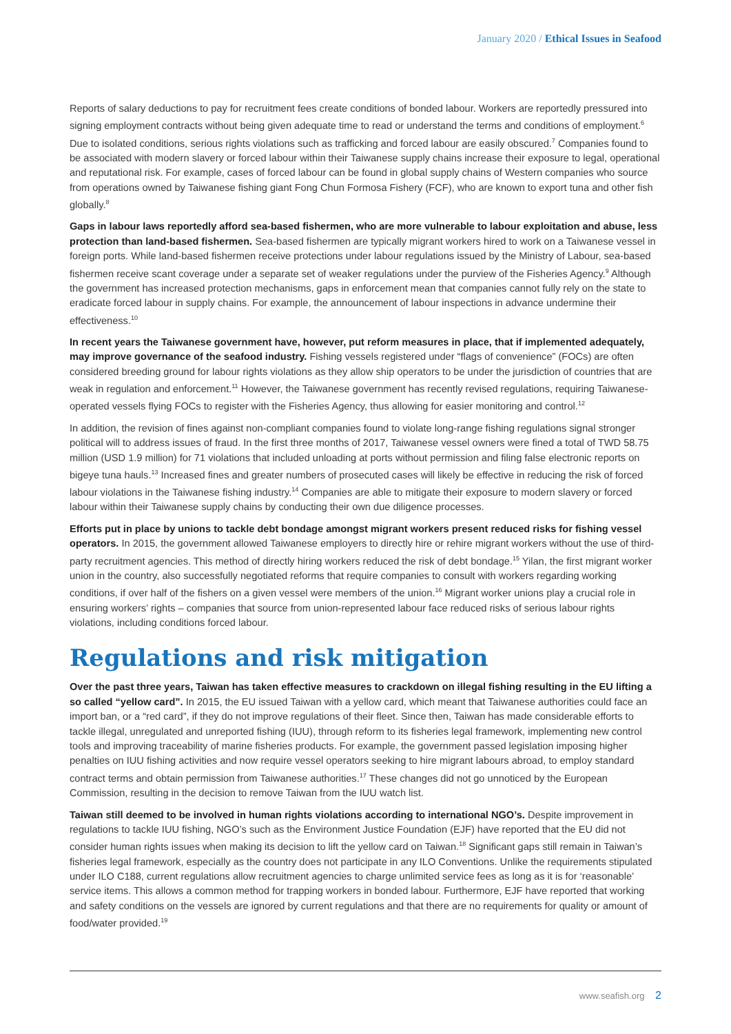January 2020 / Ethical Issues in Seafood
Reports of salary deductions to pay for recruitment fees create conditions of bonded labour. Workers are reportedly pressured into signing employment contracts without being given adequate time to read or understand the terms and conditions of employment.<sup>6</sup> Due to isolated conditions, serious rights violations such as trafficking and forced labour are easily obscured.<sup>7</sup> Companies found to be associated with modern slavery or forced labour within their Taiwanese supply chains increase their exposure to legal, operational and reputational risk. For example, cases of forced labour can be found in global supply chains of Western companies who source from operations owned by Taiwanese fishing giant Fong Chun Formosa Fishery (FCF), who are known to export tuna and other fish globally.<sup>8</sup>
Gaps in labour laws reportedly afford sea-based fishermen, who are more vulnerable to labour exploitation and abuse, less protection than land-based fishermen. Sea-based fishermen are typically migrant workers hired to work on a Taiwanese vessel in foreign ports. While land-based fishermen receive protections under labour regulations issued by the Ministry of Labour, sea-based fishermen receive scant coverage under a separate set of weaker regulations under the purview of the Fisheries Agency.<sup>9</sup> Although the government has increased protection mechanisms, gaps in enforcement mean that companies cannot fully rely on the state to eradicate forced labour in supply chains. For example, the announcement of labour inspections in advance undermine their effectiveness.<sup>10</sup>
In recent years the Taiwanese government have, however, put reform measures in place, that if implemented adequately, may improve governance of the seafood industry. Fishing vessels registered under “flags of convenience” (FOCs) are often considered breeding ground for labour rights violations as they allow ship operators to be under the jurisdiction of countries that are weak in regulation and enforcement.<sup>11</sup> However, the Taiwanese government has recently revised regulations, requiring Taiwanese-operated vessels flying FOCs to register with the Fisheries Agency, thus allowing for easier monitoring and control.<sup>12</sup>
In addition, the revision of fines against non-compliant companies found to violate long-range fishing regulations signal stronger political will to address issues of fraud. In the first three months of 2017, Taiwanese vessel owners were fined a total of TWD 58.75 million (USD 1.9 million) for 71 violations that included unloading at ports without permission and filing false electronic reports on bigeye tuna hauls.<sup>13</sup> Increased fines and greater numbers of prosecuted cases will likely be effective in reducing the risk of forced labour violations in the Taiwanese fishing industry.<sup>14</sup> Companies are able to mitigate their exposure to modern slavery or forced labour within their Taiwanese supply chains by conducting their own due diligence processes.
Efforts put in place by unions to tackle debt bondage amongst migrant workers present reduced risks for fishing vessel operators. In 2015, the government allowed Taiwanese employers to directly hire or rehire migrant workers without the use of third-party recruitment agencies. This method of directly hiring workers reduced the risk of debt bondage.<sup>15</sup> Yilan, the first migrant worker union in the country, also successfully negotiated reforms that require companies to consult with workers regarding working conditions, if over half of the fishers on a given vessel were members of the union.<sup>16</sup> Migrant worker unions play a crucial role in ensuring workers’ rights – companies that source from union-represented labour face reduced risks of serious labour rights violations, including conditions forced labour.
Regulations and risk mitigation
Over the past three years, Taiwan has taken effective measures to crackdown on illegal fishing resulting in the EU lifting a so called “yellow card”. In 2015, the EU issued Taiwan with a yellow card, which meant that Taiwanese authorities could face an import ban, or a “red card”, if they do not improve regulations of their fleet. Since then, Taiwan has made considerable efforts to tackle illegal, unregulated and unreported fishing (IUU), through reform to its fisheries legal framework, implementing new control tools and improving traceability of marine fisheries products. For example, the government passed legislation imposing higher penalties on IUU fishing activities and now require vessel operators seeking to hire migrant labours abroad, to employ standard contract terms and obtain permission from Taiwanese authorities.<sup>17</sup> These changes did not go unnoticed by the European Commission, resulting in the decision to remove Taiwan from the IUU watch list.
Taiwan still deemed to be involved in human rights violations according to international NGO’s. Despite improvement in regulations to tackle IUU fishing, NGO’s such as the Environment Justice Foundation (EJF) have reported that the EU did not consider human rights issues when making its decision to lift the yellow card on Taiwan.<sup>18</sup> Significant gaps still remain in Taiwan’s fisheries legal framework, especially as the country does not participate in any ILO Conventions. Unlike the requirements stipulated under ILO C188, current regulations allow recruitment agencies to charge unlimited service fees as long as it is for ‘reasonable’ service items. This allows a common method for trapping workers in bonded labour. Furthermore, EJF have reported that working and safety conditions on the vessels are ignored by current regulations and that there are no requirements for quality or amount of food/water provided.<sup>19</sup>
www.seafish.org 2